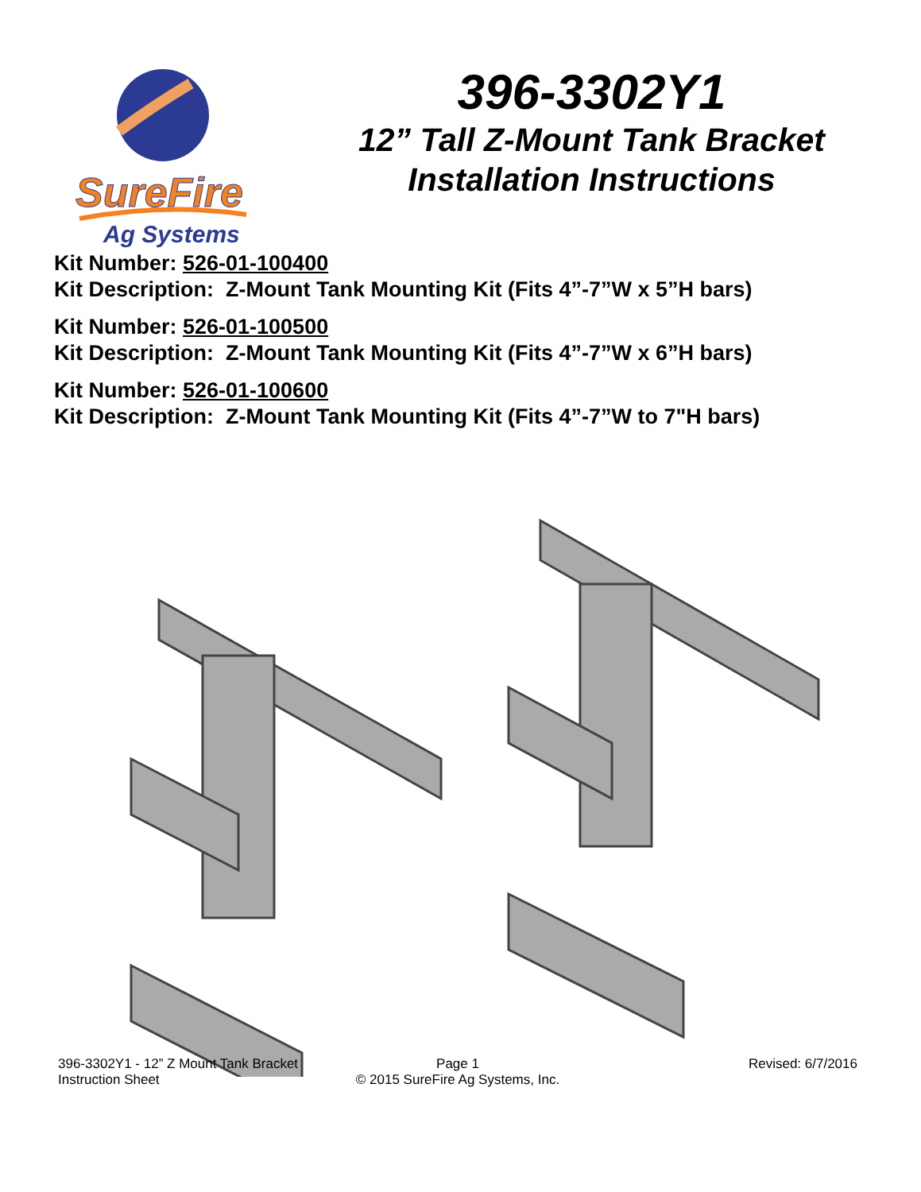SureFire
Ag Systems
396-3302Y1
12” Tall Z-Mount Tank Bracket
Installation Instructions
Kit Number: 526-01-100400
Kit Description: Z-Mount Tank Mounting Kit (Fits 4”-7”W x 5”H bars)
Kit Number: 526-01-100500
Kit Description: Z-Mount Tank Mounting Kit (Fits 4”-7”W x 6”H bars)
Kit Number: 526-01-100600
Kit Description: Z-Mount Tank Mounting Kit (Fits 4”-7”W to 7"H bars)
396-3302Y1 - 12” Z Mount Tank Bracket
Instruction Sheet
Page 1
© 2015 SureFire Ag Systems, Inc.
Revised: 6/7/2016